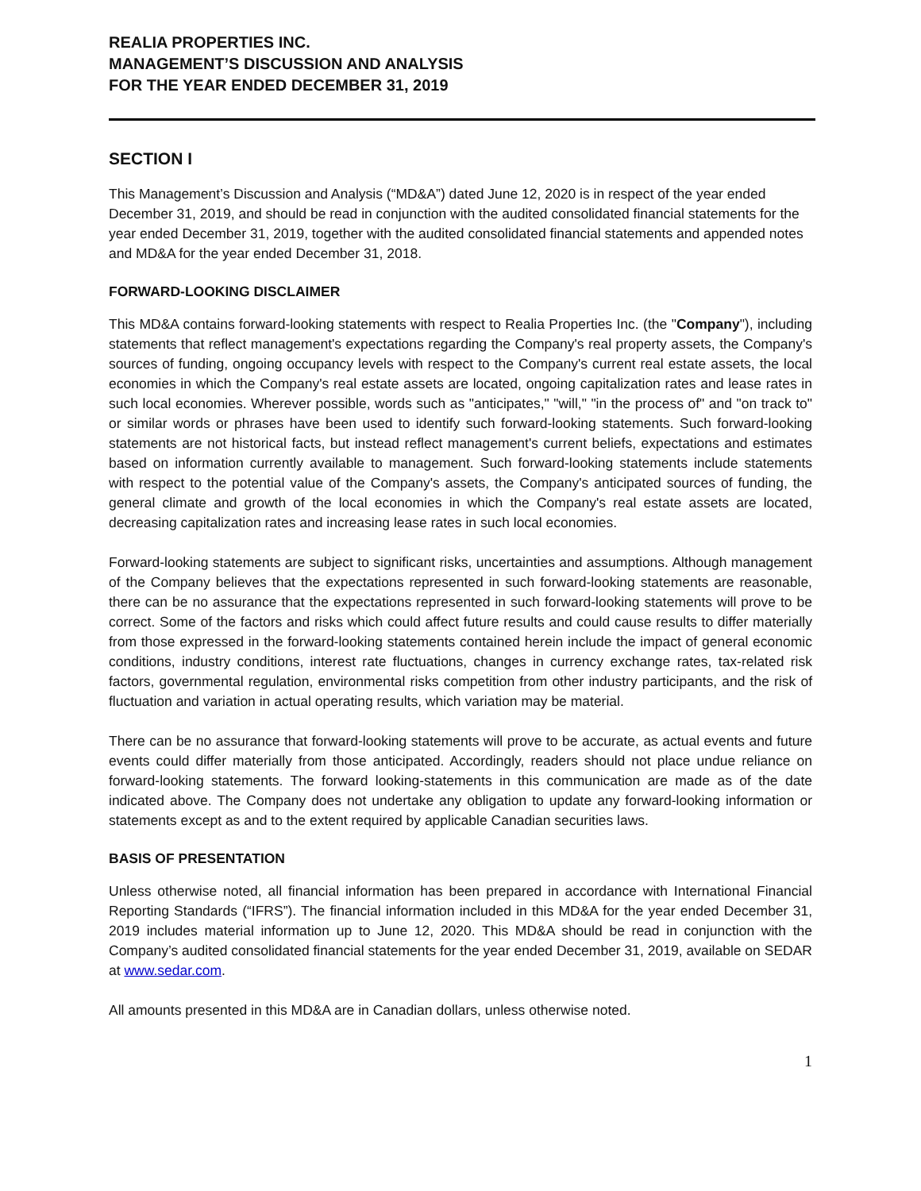REALIA PROPERTIES INC.
MANAGEMENT’S DISCUSSION AND ANALYSIS
FOR THE YEAR ENDED DECEMBER 31, 2019
SECTION I
This Management’s Discussion and Analysis (“MD&A”) dated June 12, 2020 is in respect of the year ended December 31, 2019, and should be read in conjunction with the audited consolidated financial statements for the year ended December 31, 2019, together with the audited consolidated financial statements and appended notes and MD&A for the year ended December 31, 2018.
FORWARD-LOOKING DISCLAIMER
This MD&A contains forward-looking statements with respect to Realia Properties Inc. (the "Company"), including statements that reflect management's expectations regarding the Company's real property assets, the Company's sources of funding, ongoing occupancy levels with respect to the Company's current real estate assets, the local economies in which the Company's real estate assets are located, ongoing capitalization rates and lease rates in such local economies. Wherever possible, words such as "anticipates," "will," "in the process of" and "on track to" or similar words or phrases have been used to identify such forward-looking statements. Such forward-looking statements are not historical facts, but instead reflect management's current beliefs, expectations and estimates based on information currently available to management. Such forward-looking statements include statements with respect to the potential value of the Company's assets, the Company's anticipated sources of funding, the general climate and growth of the local economies in which the Company's real estate assets are located, decreasing capitalization rates and increasing lease rates in such local economies.
Forward-looking statements are subject to significant risks, uncertainties and assumptions. Although management of the Company believes that the expectations represented in such forward-looking statements are reasonable, there can be no assurance that the expectations represented in such forward-looking statements will prove to be correct. Some of the factors and risks which could affect future results and could cause results to differ materially from those expressed in the forward-looking statements contained herein include the impact of general economic conditions, industry conditions, interest rate fluctuations, changes in currency exchange rates, tax-related risk factors, governmental regulation, environmental risks competition from other industry participants, and the risk of fluctuation and variation in actual operating results, which variation may be material.
There can be no assurance that forward-looking statements will prove to be accurate, as actual events and future events could differ materially from those anticipated. Accordingly, readers should not place undue reliance on forward-looking statements. The forward looking-statements in this communication are made as of the date indicated above. The Company does not undertake any obligation to update any forward-looking information or statements except as and to the extent required by applicable Canadian securities laws.
BASIS OF PRESENTATION
Unless otherwise noted, all financial information has been prepared in accordance with International Financial Reporting Standards (“IFRS”). The financial information included in this MD&A for the year ended December 31, 2019 includes material information up to June 12, 2020. This MD&A should be read in conjunction with the Company’s audited consolidated financial statements for the year ended December 31, 2019, available on SEDAR at www.sedar.com.
All amounts presented in this MD&A are in Canadian dollars, unless otherwise noted.
1